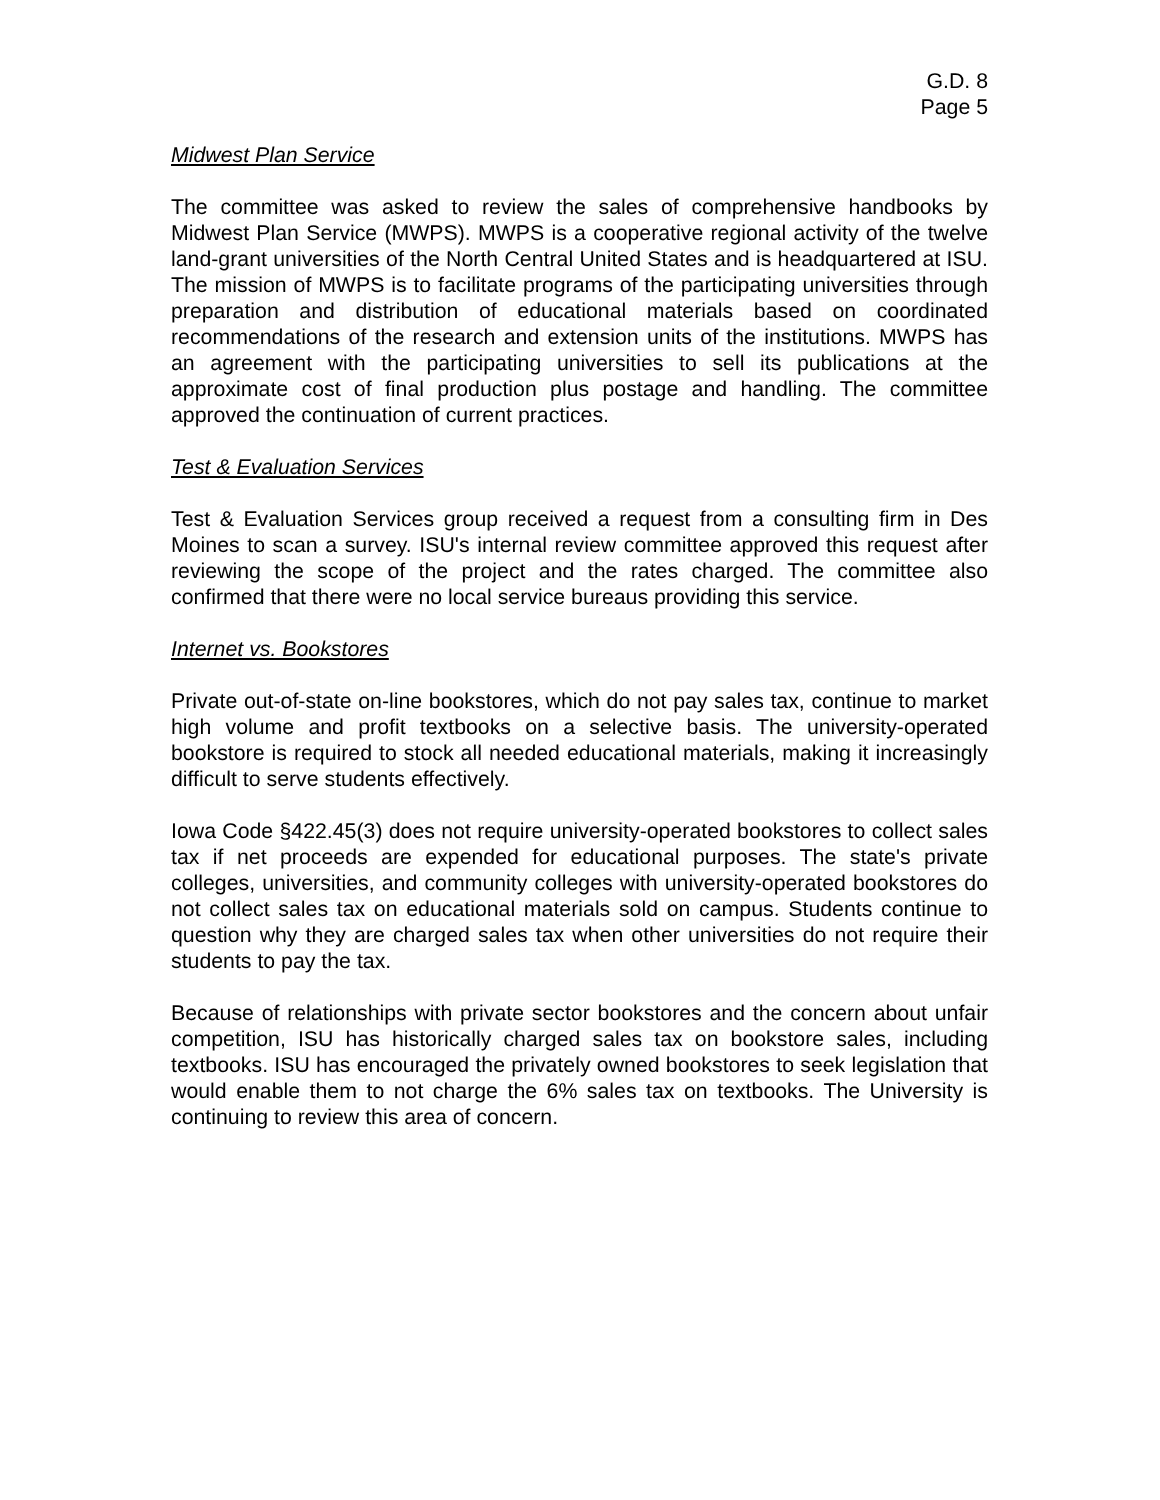G.D. 8
Page 5
Midwest Plan Service
The committee was asked to review the sales of comprehensive handbooks by Midwest Plan Service (MWPS). MWPS is a cooperative regional activity of the twelve land-grant universities of the North Central United States and is headquartered at ISU. The mission of MWPS is to facilitate programs of the participating universities through preparation and distribution of educational materials based on coordinated recommendations of the research and extension units of the institutions. MWPS has an agreement with the participating universities to sell its publications at the approximate cost of final production plus postage and handling. The committee approved the continuation of current practices.
Test & Evaluation Services
Test & Evaluation Services group received a request from a consulting firm in Des Moines to scan a survey. ISU's internal review committee approved this request after reviewing the scope of the project and the rates charged. The committee also confirmed that there were no local service bureaus providing this service.
Internet vs. Bookstores
Private out-of-state on-line bookstores, which do not pay sales tax, continue to market high volume and profit textbooks on a selective basis. The university-operated bookstore is required to stock all needed educational materials, making it increasingly difficult to serve students effectively.
Iowa Code §422.45(3) does not require university-operated bookstores to collect sales tax if net proceeds are expended for educational purposes. The state's private colleges, universities, and community colleges with university-operated bookstores do not collect sales tax on educational materials sold on campus. Students continue to question why they are charged sales tax when other universities do not require their students to pay the tax.
Because of relationships with private sector bookstores and the concern about unfair competition, ISU has historically charged sales tax on bookstore sales, including textbooks. ISU has encouraged the privately owned bookstores to seek legislation that would enable them to not charge the 6% sales tax on textbooks. The University is continuing to review this area of concern.